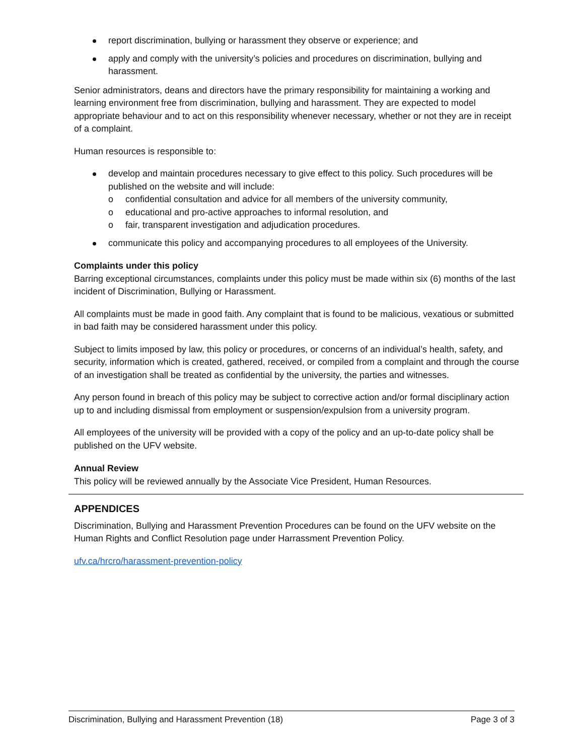report discrimination, bullying or harassment they observe or experience; and
apply and comply with the university’s policies and procedures on discrimination, bullying and harassment.
Senior administrators, deans and directors have the primary responsibility for maintaining a working and learning environment free from discrimination, bullying and harassment. They are expected to model appropriate behaviour and to act on this responsibility whenever necessary, whether or not they are in receipt of a complaint.
Human resources is responsible to:
develop and maintain procedures necessary to give effect to this policy. Such procedures will be published on the website and will include:
o confidential consultation and advice for all members of the university community,
o educational and pro-active approaches to informal resolution, and
o fair, transparent investigation and adjudication procedures.
communicate this policy and accompanying procedures to all employees of the University.
Complaints under this policy
Barring exceptional circumstances, complaints under this policy must be made within six (6) months of the last incident of Discrimination, Bullying or Harassment.
All complaints must be made in good faith. Any complaint that is found to be malicious, vexatious or submitted in bad faith may be considered harassment under this policy.
Subject to limits imposed by law, this policy or procedures, or concerns of an individual’s health, safety, and security, information which is created, gathered, received, or compiled from a complaint and through the course of an investigation shall be treated as confidential by the university, the parties and witnesses.
Any person found in breach of this policy may be subject to corrective action and/or formal disciplinary action up to and including dismissal from employment or suspension/expulsion from a university program.
All employees of the university will be provided with a copy of the policy and an up-to-date policy shall be published on the UFV website.
Annual Review
This policy will be reviewed annually by the Associate Vice President, Human Resources.
APPENDICES
Discrimination, Bullying and Harassment Prevention Procedures can be found on the UFV website on the Human Rights and Conflict Resolution page under Harrassment Prevention Policy.
ufv.ca/hrcro/harassment-prevention-policy
Discrimination, Bullying and Harassment Prevention (18) Page 3 of 3